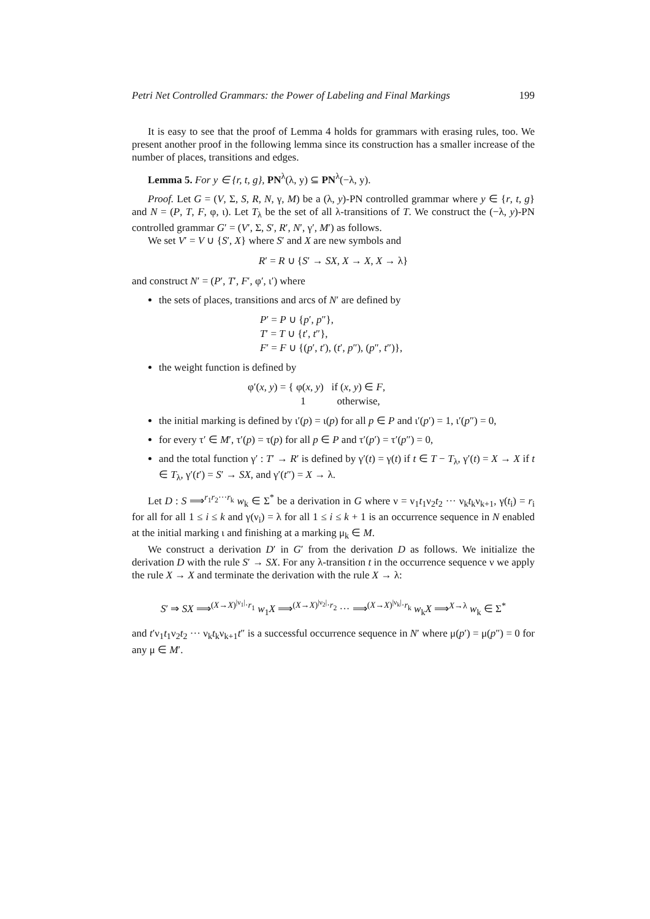Petri Net Controlled Grammars: the Power of Labeling and Final Markings 199
It is easy to see that the proof of Lemma 4 holds for grammars with erasing rules, too. We present another proof in the following lemma since its construction has a smaller increase of the number of places, transitions and edges.
Lemma 5. For y ∈ {r, t, g}, PN<sup>λ</sup>(λ, y) ⊆ PN<sup>λ</sup>(−λ, y).
Proof. Let G = (V, Σ, S, R, N, γ, M) be a (λ, y)-PN controlled grammar where y ∈ {r, t, g} and N = (P, T, F, φ, ι). Let T<sub>λ</sub> be the set of all λ-transitions of T. We construct the (−λ, y)-PN controlled grammar G′ = (V′, Σ, S′, R′, N′, γ′, M′) as follows.
We set V′ = V ∪ {S′, X} where S′ and X are new symbols and
R′ = R ∪ {S′ → SX, X → X, X → λ}
and construct N′ = (P′, T′, F′, φ′, ι′) where
the sets of places, transitions and arcs of N′ are defined by
P′ = P ∪ {p′, p″},
T′ = T ∪ {t′, t″},
F′ = F ∪ {(p′, t′), (t′, p″), (p″, t″)},
the weight function is defined by
φ′(x, y) = { φ(x, y) if (x, y) ∈ F,
1 otherwise,
the initial marking is defined by ι′(p) = ι(p) for all p ∈ P and ι′(p′) = 1, ι′(p″) = 0,
for every τ′ ∈ M′, τ′(p) = τ(p) for all p ∈ P and τ′(p′) = τ′(p″) = 0,
and the total function γ′ : T′ → R′ is defined by γ′(t) = γ(t) if t ∈ T − T<sub>λ</sub>, γ′(t) = X → X if t ∈ T<sub>λ</sub>, γ′(t′) = S′ → SX, and γ′(t″) = X → λ.
Let D : S ⟹<sup>r<sub>1</sub>r<sub>2</sub>···r<sub>k</sub></sup> w<sub>k</sub> ∈ Σ<sup>*</sup> be a derivation in G where ν = ν<sub>1</sub>t<sub>1</sub>ν<sub>2</sub>t<sub>2</sub> ··· ν<sub>k</sub>t<sub>k</sub>ν<sub>k+1</sub>, γ(t<sub>i</sub>) = r<sub>i</sub> for all for all 1 ≤ i ≤ k and γ(ν<sub>i</sub>) = λ for all 1 ≤ i ≤ k + 1 is an occurrence sequence in N enabled at the initial marking ι and finishing at a marking μ<sub>k</sub> ∈ M.
We construct a derivation D′ in G′ from the derivation D as follows. We initialize the derivation D with the rule S′ → SX. For any λ-transition t in the occurrence sequence ν we apply the rule X → X and terminate the derivation with the rule X → λ:
S′ ⇒ SX ⟹<sup>(X→X)<sup>|ν<sub>1</sub>|</sup>·r<sub>1</sub></sup> w<sub>1</sub>X ⟹<sup>(X→X)<sup>|ν<sub>2</sub>|</sup>·r<sub>2</sub></sup> ··· ⟹<sup>(X→X)<sup>|ν<sub>k</sub>|</sup>·r<sub>k</sub></sup> w<sub>k</sub>X ⟹<sup>X→λ</sup> w<sub>k</sub> ∈ Σ<sup>*</sup>
and t′ν<sub>1</sub>t<sub>1</sub>ν<sub>2</sub>t<sub>2</sub> ··· ν<sub>k</sub>t<sub>k</sub>ν<sub>k+1</sub>t″ is a successful occurrence sequence in N′ where μ(p′) = μ(p″) = 0 for any μ ∈ M′.